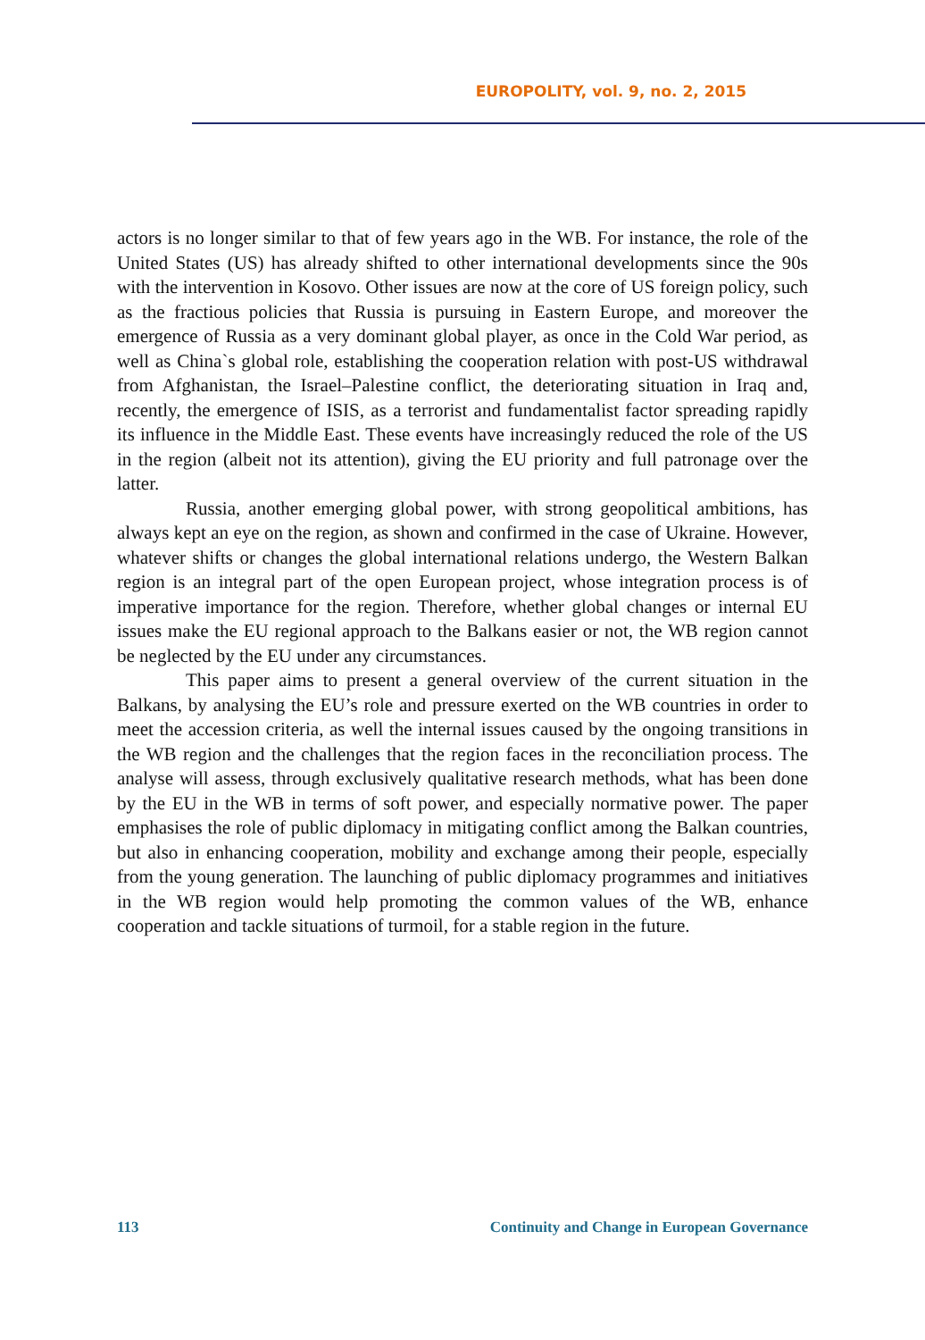EUROPOLITY, vol. 9, no. 2, 2015
actors is no longer similar to that of few years ago in the WB. For instance, the role of the United States (US) has already shifted to other international developments since the 90s with the intervention in Kosovo. Other issues are now at the core of US foreign policy, such as the fractious policies that Russia is pursuing in Eastern Europe, and moreover the emergence of Russia as a very dominant global player, as once in the Cold War period, as well as China`s global role, establishing the cooperation relation with post-US withdrawal from Afghanistan, the Israel–Palestine conflict, the deteriorating situation in Iraq and, recently, the emergence of ISIS, as a terrorist and fundamentalist factor spreading rapidly its influence in the Middle East. These events have increasingly reduced the role of the US in the region (albeit not its attention), giving the EU priority and full patronage over the latter.
Russia, another emerging global power, with strong geopolitical ambitions, has always kept an eye on the region, as shown and confirmed in the case of Ukraine. However, whatever shifts or changes the global international relations undergo, the Western Balkan region is an integral part of the open European project, whose integration process is of imperative importance for the region. Therefore, whether global changes or internal EU issues make the EU regional approach to the Balkans easier or not, the WB region cannot be neglected by the EU under any circumstances.
This paper aims to present a general overview of the current situation in the Balkans, by analysing the EU’s role and pressure exerted on the WB countries in order to meet the accession criteria, as well the internal issues caused by the ongoing transitions in the WB region and the challenges that the region faces in the reconciliation process. The analyse will assess, through exclusively qualitative research methods, what has been done by the EU in the WB in terms of soft power, and especially normative power. The paper emphasises the role of public diplomacy in mitigating conflict among the Balkan countries, but also in enhancing cooperation, mobility and exchange among their people, especially from the young generation. The launching of public diplomacy programmes and initiatives in the WB region would help promoting the common values of the WB, enhance cooperation and tackle situations of turmoil, for a stable region in the future.
113 Continuity and Change in European Governance